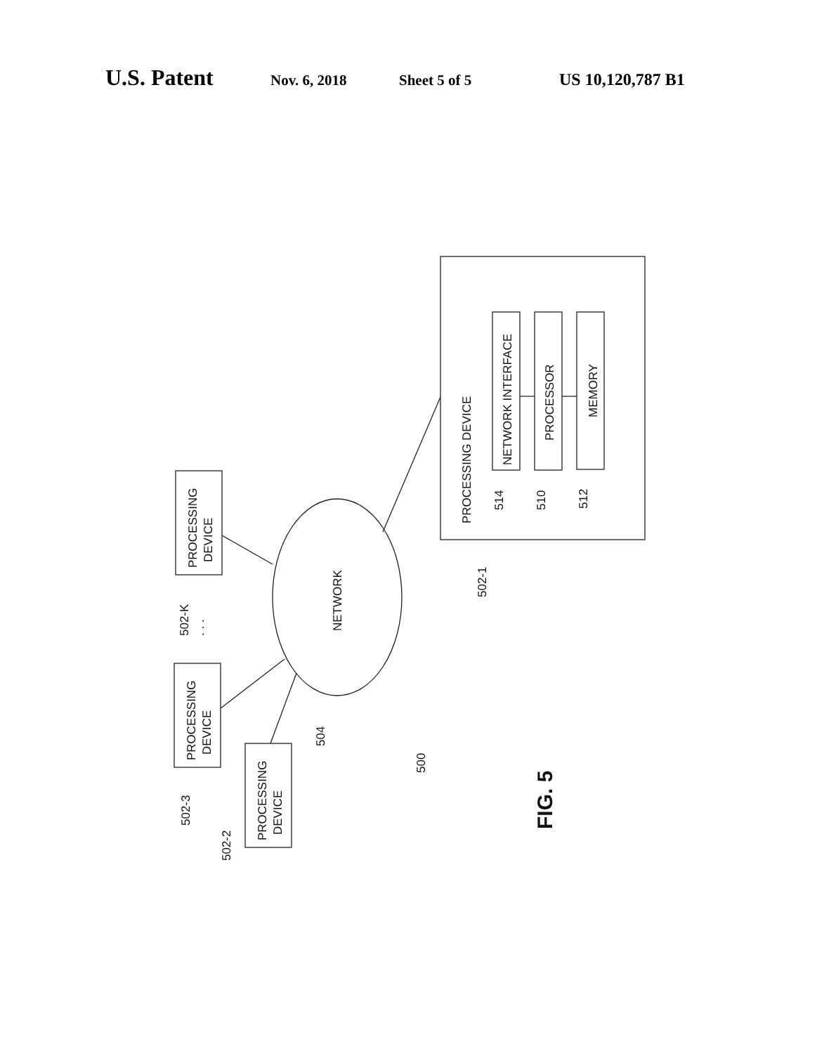U.S. Patent Nov. 6, 2018 Sheet 5 of 5 US 10,120,787 B1
PROCESSING DEVICE
NETWORK INTERFACE
PROCESSOR
MEMORY
514
510
512
502-1
PROCESSING
DEVICE
PROCESSING
DEVICE
PROCESSING
DEVICE
502-K
. . .
502-3
502-2
NETWORK
504
500
FIG. 5